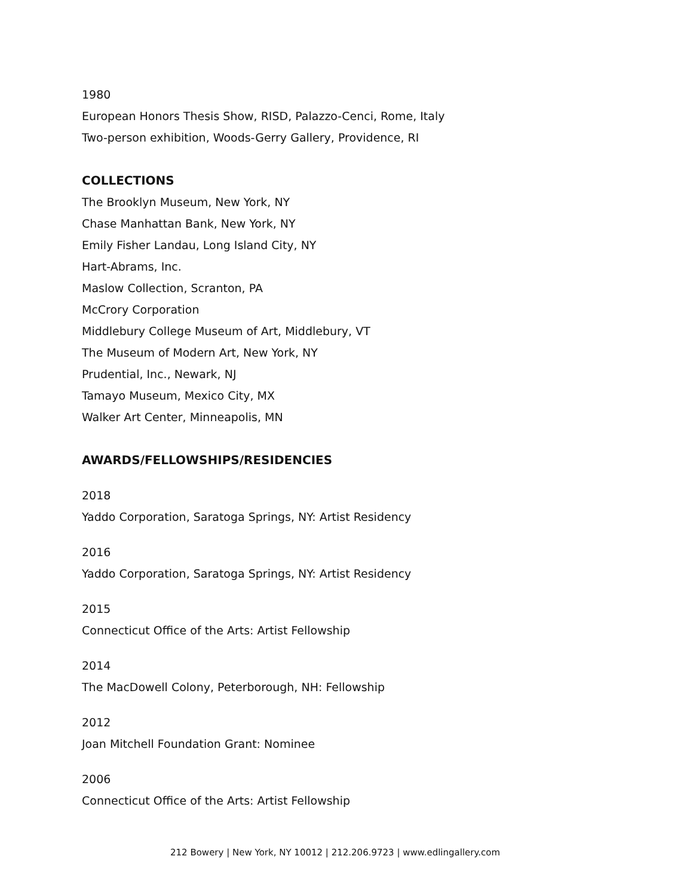1980
European Honors Thesis Show, RISD, Palazzo-Cenci, Rome, Italy
Two-person exhibition, Woods-Gerry Gallery, Providence, RI
COLLECTIONS
The Brooklyn Museum, New York, NY
Chase Manhattan Bank, New York, NY
Emily Fisher Landau, Long Island City, NY
Hart-Abrams, Inc.
Maslow Collection, Scranton, PA
McCrory Corporation
Middlebury College Museum of Art, Middlebury, VT
The Museum of Modern Art, New York, NY
Prudential, Inc., Newark, NJ
Tamayo Museum, Mexico City, MX
Walker Art Center, Minneapolis, MN
AWARDS/FELLOWSHIPS/RESIDENCIES
2018
Yaddo Corporation, Saratoga Springs, NY: Artist Residency
2016
Yaddo Corporation, Saratoga Springs, NY: Artist Residency
2015
Connecticut Office of the Arts: Artist Fellowship
2014
The MacDowell Colony, Peterborough, NH: Fellowship
2012
Joan Mitchell Foundation Grant: Nominee
2006
Connecticut Office of the Arts: Artist Fellowship
212 Bowery | New York, NY 10012 | 212.206.9723 | www.edlingallery.com